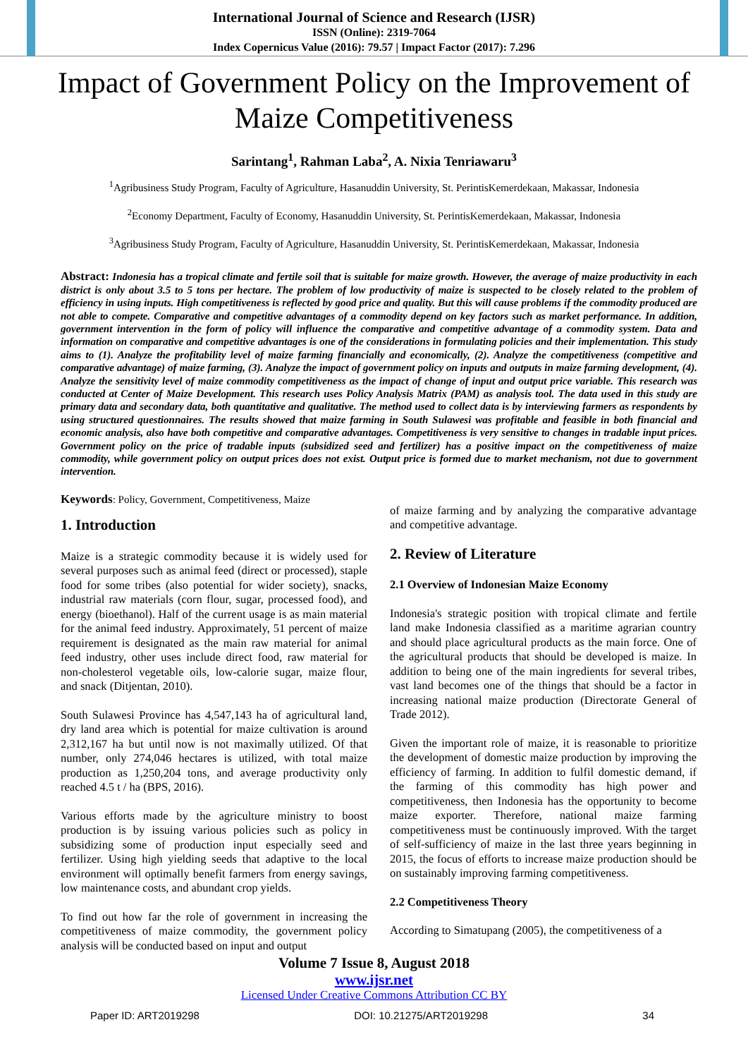International Journal of Science and Research (IJSR)
ISSN (Online): 2319-7064
Index Copernicus Value (2016): 79.57 | Impact Factor (2017): 7.296
Impact of Government Policy on the Improvement of Maize Competitiveness
Sarintang<sup>1</sup>, Rahman Laba<sup>2</sup>, A. Nixia Tenriawaru<sup>3</sup>
<sup>1</sup> Agribusiness Study Program, Faculty of Agriculture, Hasanuddin University, St. PerintisKemerdekaan, Makassar, Indonesia
<sup>2</sup> Economy Department, Faculty of Economy, Hasanuddin University, St. PerintisKemerdekaan, Makassar, Indonesia
<sup>3</sup> Agribusiness Study Program, Faculty of Agriculture, Hasanuddin University, St. PerintisKemerdekaan, Makassar, Indonesia
Abstract: Indonesia has a tropical climate and fertile soil that is suitable for maize growth. However, the average of maize productivity in each district is only about 3.5 to 5 tons per hectare. The problem of low productivity of maize is suspected to be closely related to the problem of efficiency in using inputs. High competitiveness is reflected by good price and quality. But this will cause problems if the commodity produced are not able to compete. Comparative and competitive advantages of a commodity depend on key factors such as market performance. In addition, government intervention in the form of policy will influence the comparative and competitive advantage of a commodity system. Data and information on comparative and competitive advantages is one of the considerations in formulating policies and their implementation. This study aims to (1). Analyze the profitability level of maize farming financially and economically, (2). Analyze the competitiveness (competitive and comparative advantage) of maize farming, (3). Analyze the impact of government policy on inputs and outputs in maize farming development, (4). Analyze the sensitivity level of maize commodity competitiveness as the impact of change of input and output price variable. This research was conducted at Center of Maize Development. This research uses Policy Analysis Matrix (PAM) as analysis tool. The data used in this study are primary data and secondary data, both quantitative and qualitative. The method used to collect data is by interviewing farmers as respondents by using structured questionnaires. The results showed that maize farming in South Sulawesi was profitable and feasible in both financial and economic analysis, also have both competitive and comparative advantages. Competitiveness is very sensitive to changes in tradable input prices. Government policy on the price of tradable inputs (subsidized seed and fertilizer) has a positive impact on the competitiveness of maize commodity, while government policy on output prices does not exist. Output price is formed due to market mechanism, not due to government intervention.
Keywords: Policy, Government, Competitiveness, Maize
1. Introduction
Maize is a strategic commodity because it is widely used for several purposes such as animal feed (direct or processed), staple food for some tribes (also potential for wider society), snacks, industrial raw materials (corn flour, sugar, processed food), and energy (bioethanol). Half of the current usage is as main material for the animal feed industry. Approximately, 51 percent of maize requirement is designated as the main raw material for animal feed industry, other uses include direct food, raw material for non-cholesterol vegetable oils, low-calorie sugar, maize flour, and snack (Ditjentan, 2010).
South Sulawesi Province has 4,547,143 ha of agricultural land, dry land area which is potential for maize cultivation is around 2,312,167 ha but until now is not maximally utilized. Of that number, only 274,046 hectares is utilized, with total maize production as 1,250,204 tons, and average productivity only reached 4.5 t / ha (BPS, 2016).
Various efforts made by the agriculture ministry to boost production is by issuing various policies such as policy in subsidizing some of production input especially seed and fertilizer. Using high yielding seeds that adaptive to the local environment will optimally benefit farmers from energy savings, low maintenance costs, and abundant crop yields.
To find out how far the role of government in increasing the competitiveness of maize commodity, the government policy analysis will be conducted based on input and output
of maize farming and by analyzing the comparative advantage and competitive advantage.
2. Review of Literature
2.1 Overview of Indonesian Maize Economy
Indonesia's strategic position with tropical climate and fertile land make Indonesia classified as a maritime agrarian country and should place agricultural products as the main force. One of the agricultural products that should be developed is maize. In addition to being one of the main ingredients for several tribes, vast land becomes one of the things that should be a factor in increasing national maize production (Directorate General of Trade 2012).
Given the important role of maize, it is reasonable to prioritize the development of domestic maize production by improving the efficiency of farming. In addition to fulfil domestic demand, if the farming of this commodity has high power and competitiveness, then Indonesia has the opportunity to become maize exporter. Therefore, national maize farming competitiveness must be continuously improved. With the target of self-sufficiency of maize in the last three years beginning in 2015, the focus of efforts to increase maize production should be on sustainably improving farming competitiveness.
2.2 Competitiveness Theory
According to Simatupang (2005), the competitiveness of a
Volume 7 Issue 8, August 2018
www.ijsr.net
Licensed Under Creative Commons Attribution CC BY
Paper ID: ART2019298 DOI: 10.21275/ART2019298 34